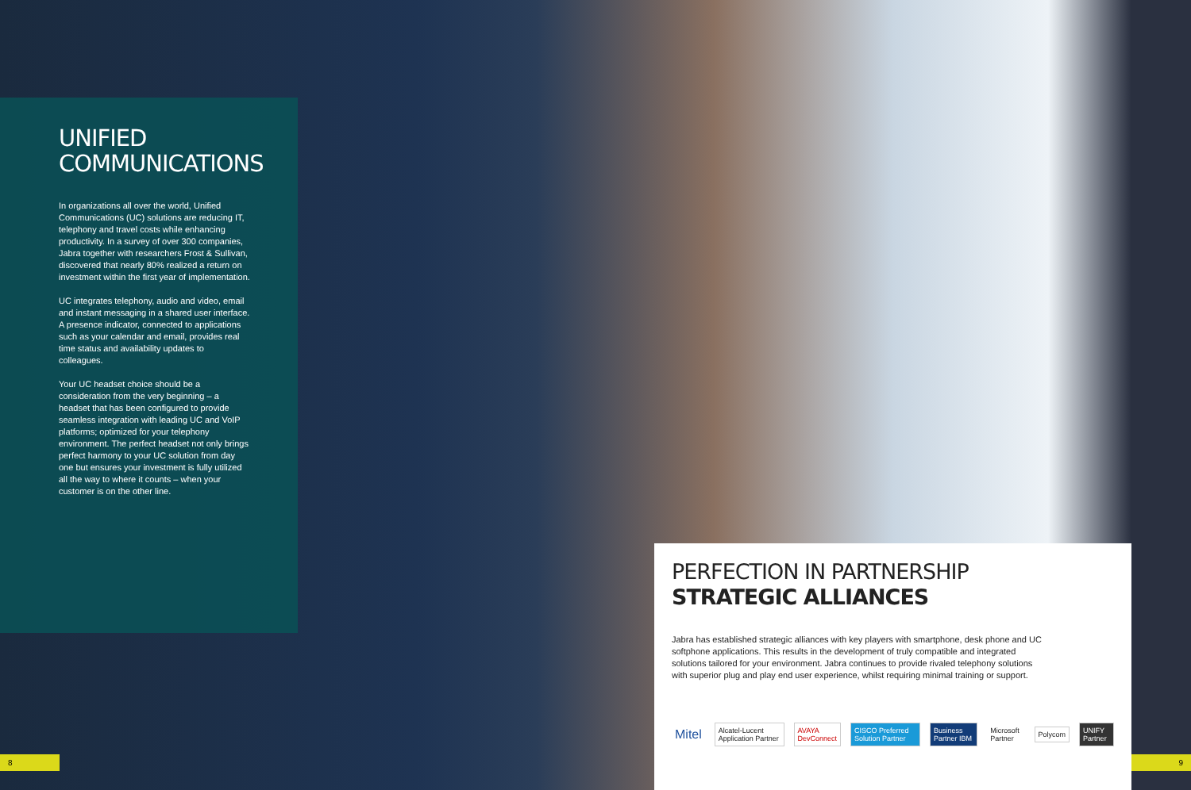UNIFIED
COMMUNICATIONS
In organizations all over the world, Unified Communications (UC) solutions are reducing IT, telephony and travel costs while enhancing productivity. In a survey of over 300 companies, Jabra together with researchers Frost & Sullivan, discovered that nearly 80% realized a return on investment within the first year of implementation.
UC integrates telephony, audio and video, email and instant messaging in a shared user interface. A presence indicator, connected to applications such as your calendar and email, provides real time status and availability updates to colleagues.
Your UC headset choice should be a consideration from the very beginning – a headset that has been configured to provide seamless integration with leading UC and VoIP platforms; optimized for your telephony environment. The perfect headset not only brings perfect harmony to your UC solution from day one but ensures your investment is fully utilized all the way to where it counts – when your customer is on the other line.
PERFECTION IN PARTNERSHIP
STRATEGIC ALLIANCES
Jabra has established strategic alliances with key players with smartphone, desk phone and UC softphone applications. This results in the development of truly compatible and integrated solutions tailored for your environment. Jabra continues to provide rivaled telephony solutions with superior plug and play end user experience, whilst requiring minimal training or support.
Mitel Alcatel-Lucent Application Partner AVAYA DevConnect CISCO Preferred Solution Partner Business Partner IBM Microsoft Partner Polycom UNIFY Partner
8 9